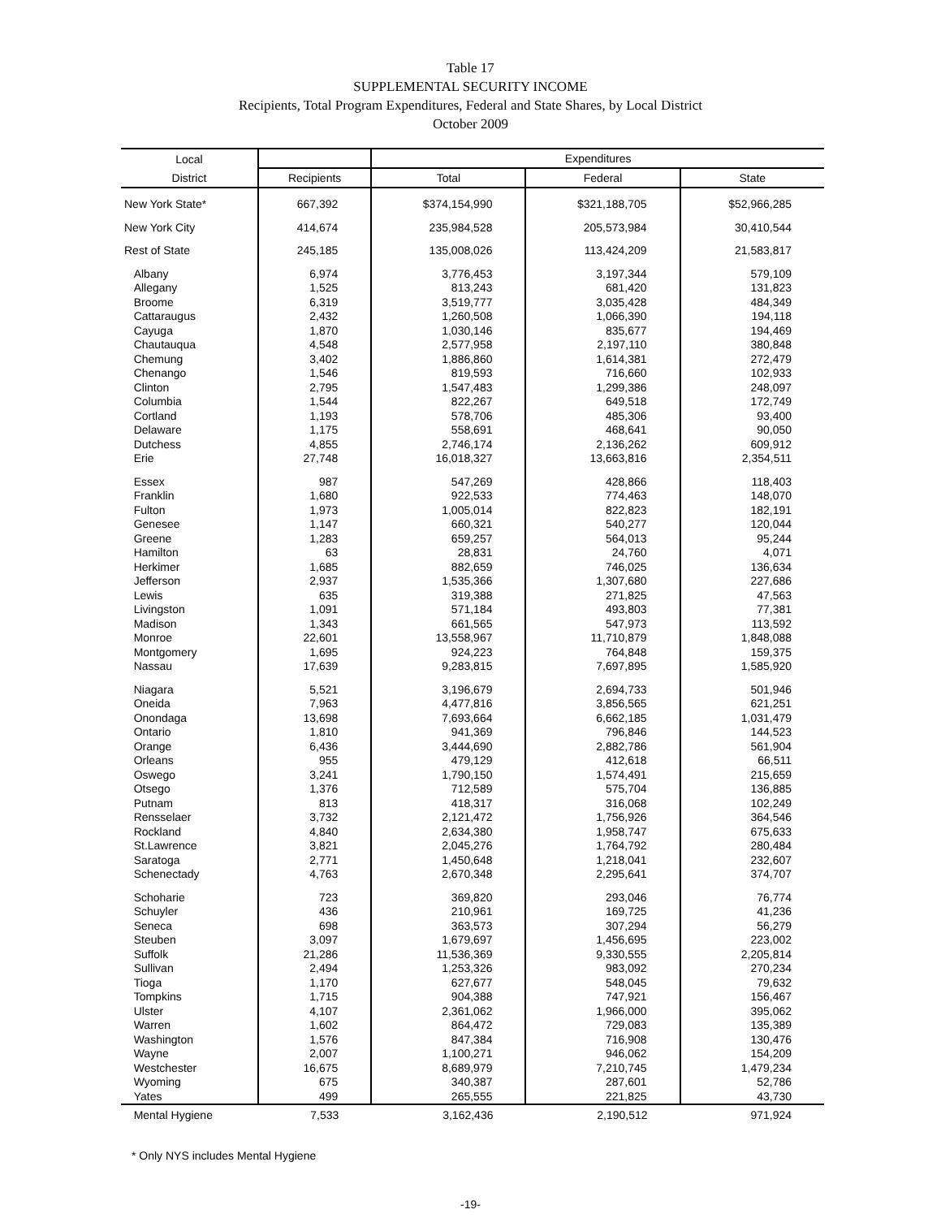Table 17
SUPPLEMENTAL SECURITY INCOME
Recipients, Total Program Expenditures, Federal and State Shares, by Local District
October 2009
| Local | | Expenditures | | |
| --- | --- | --- | --- | --- |
| District | Recipients | Total | Federal | State |
| New York State* | 667,392 | $374,154,990 | $321,188,705 | $52,966,285 |
| New York City | 414,674 | 235,984,528 | 205,573,984 | 30,410,544 |
| Rest of State | 245,185 | 135,008,026 | 113,424,209 | 21,583,817 |
| Albany | 6,974 | 3,776,453 | 3,197,344 | 579,109 |
| Allegany | 1,525 | 813,243 | 681,420 | 131,823 |
| Broome | 6,319 | 3,519,777 | 3,035,428 | 484,349 |
| Cattaraugus | 2,432 | 1,260,508 | 1,066,390 | 194,118 |
| Cayuga | 1,870 | 1,030,146 | 835,677 | 194,469 |
| Chautauqua | 4,548 | 2,577,958 | 2,197,110 | 380,848 |
| Chemung | 3,402 | 1,886,860 | 1,614,381 | 272,479 |
| Chenango | 1,546 | 819,593 | 716,660 | 102,933 |
| Clinton | 2,795 | 1,547,483 | 1,299,386 | 248,097 |
| Columbia | 1,544 | 822,267 | 649,518 | 172,749 |
| Cortland | 1,193 | 578,706 | 485,306 | 93,400 |
| Delaware | 1,175 | 558,691 | 468,641 | 90,050 |
| Dutchess | 4,855 | 2,746,174 | 2,136,262 | 609,912 |
| Erie | 27,748 | 16,018,327 | 13,663,816 | 2,354,511 |
| Essex | 987 | 547,269 | 428,866 | 118,403 |
| Franklin | 1,680 | 922,533 | 774,463 | 148,070 |
| Fulton | 1,973 | 1,005,014 | 822,823 | 182,191 |
| Genesee | 1,147 | 660,321 | 540,277 | 120,044 |
| Greene | 1,283 | 659,257 | 564,013 | 95,244 |
| Hamilton | 63 | 28,831 | 24,760 | 4,071 |
| Herkimer | 1,685 | 882,659 | 746,025 | 136,634 |
| Jefferson | 2,937 | 1,535,366 | 1,307,680 | 227,686 |
| Lewis | 635 | 319,388 | 271,825 | 47,563 |
| Livingston | 1,091 | 571,184 | 493,803 | 77,381 |
| Madison | 1,343 | 661,565 | 547,973 | 113,592 |
| Monroe | 22,601 | 13,558,967 | 11,710,879 | 1,848,088 |
| Montgomery | 1,695 | 924,223 | 764,848 | 159,375 |
| Nassau | 17,639 | 9,283,815 | 7,697,895 | 1,585,920 |
| Niagara | 5,521 | 3,196,679 | 2,694,733 | 501,946 |
| Oneida | 7,963 | 4,477,816 | 3,856,565 | 621,251 |
| Onondaga | 13,698 | 7,693,664 | 6,662,185 | 1,031,479 |
| Ontario | 1,810 | 941,369 | 796,846 | 144,523 |
| Orange | 6,436 | 3,444,690 | 2,882,786 | 561,904 |
| Orleans | 955 | 479,129 | 412,618 | 66,511 |
| Oswego | 3,241 | 1,790,150 | 1,574,491 | 215,659 |
| Otsego | 1,376 | 712,589 | 575,704 | 136,885 |
| Putnam | 813 | 418,317 | 316,068 | 102,249 |
| Rensselaer | 3,732 | 2,121,472 | 1,756,926 | 364,546 |
| Rockland | 4,840 | 2,634,380 | 1,958,747 | 675,633 |
| St.Lawrence | 3,821 | 2,045,276 | 1,764,792 | 280,484 |
| Saratoga | 2,771 | 1,450,648 | 1,218,041 | 232,607 |
| Schenectady | 4,763 | 2,670,348 | 2,295,641 | 374,707 |
| Schoharie | 723 | 369,820 | 293,046 | 76,774 |
| Schuyler | 436 | 210,961 | 169,725 | 41,236 |
| Seneca | 698 | 363,573 | 307,294 | 56,279 |
| Steuben | 3,097 | 1,679,697 | 1,456,695 | 223,002 |
| Suffolk | 21,286 | 11,536,369 | 9,330,555 | 2,205,814 |
| Sullivan | 2,494 | 1,253,326 | 983,092 | 270,234 |
| Tioga | 1,170 | 627,677 | 548,045 | 79,632 |
| Tompkins | 1,715 | 904,388 | 747,921 | 156,467 |
| Ulster | 4,107 | 2,361,062 | 1,966,000 | 395,062 |
| Warren | 1,602 | 864,472 | 729,083 | 135,389 |
| Washington | 1,576 | 847,384 | 716,908 | 130,476 |
| Wayne | 2,007 | 1,100,271 | 946,062 | 154,209 |
| Westchester | 16,675 | 8,689,979 | 7,210,745 | 1,479,234 |
| Wyoming | 675 | 340,387 | 287,601 | 52,786 |
| Yates | 499 | 265,555 | 221,825 | 43,730 |
| Mental Hygiene | 7,533 | 3,162,436 | 2,190,512 | 971,924 |
* Only NYS includes Mental Hygiene
-19-